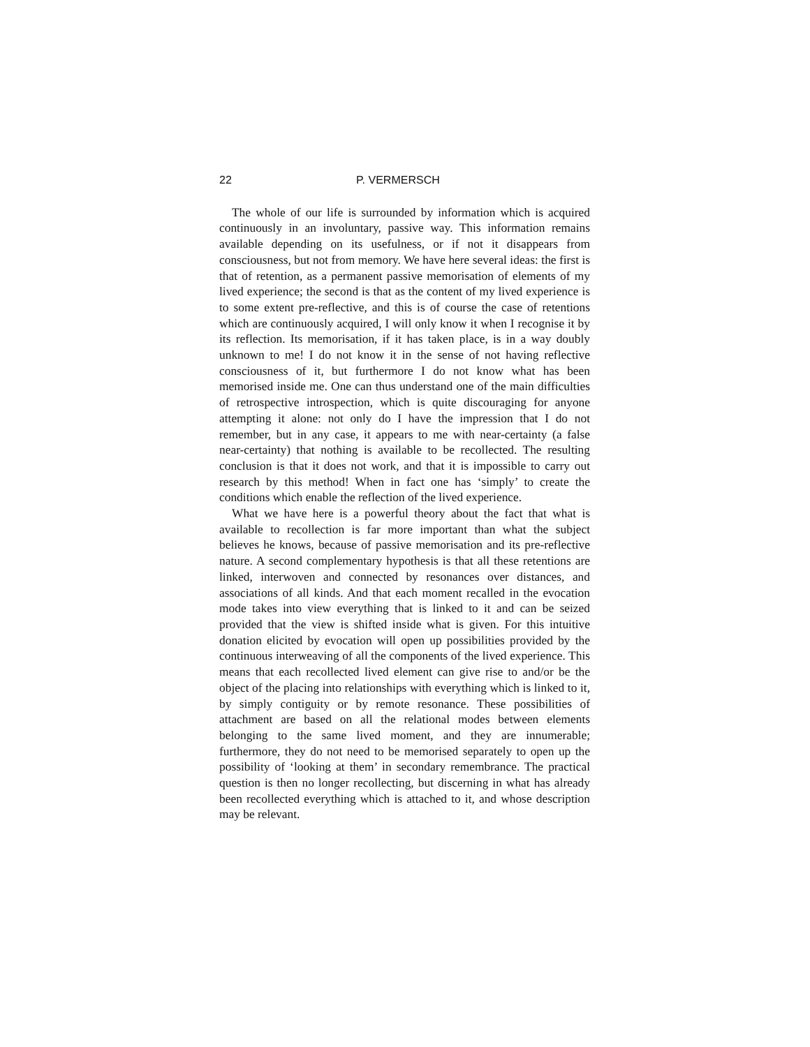22 P. VERMERSCH
The whole of our life is surrounded by information which is acquired continuously in an involuntary, passive way. This information remains available depending on its usefulness, or if not it disappears from consciousness, but not from memory. We have here several ideas: the first is that of retention, as a permanent passive memorisation of elements of my lived experience; the second is that as the content of my lived experience is to some extent pre-reflective, and this is of course the case of retentions which are continuously acquired, I will only know it when I recognise it by its reflection. Its memorisation, if it has taken place, is in a way doubly unknown to me! I do not know it in the sense of not having reflective consciousness of it, but furthermore I do not know what has been memorised inside me. One can thus understand one of the main difficulties of retrospective introspection, which is quite discouraging for anyone attempting it alone: not only do I have the impression that I do not remember, but in any case, it appears to me with near-certainty (a false near-certainty) that nothing is available to be recollected. The resulting conclusion is that it does not work, and that it is impossible to carry out research by this method! When in fact one has ‘simply’ to create the conditions which enable the reflection of the lived experience.
What we have here is a powerful theory about the fact that what is available to recollection is far more important than what the subject believes he knows, because of passive memorisation and its pre-reflective nature. A second complementary hypothesis is that all these retentions are linked, interwoven and connected by resonances over distances, and associations of all kinds. And that each moment recalled in the evocation mode takes into view everything that is linked to it and can be seized provided that the view is shifted inside what is given. For this intuitive donation elicited by evocation will open up possibilities provided by the continuous interweaving of all the components of the lived experience. This means that each recollected lived element can give rise to and/or be the object of the placing into relationships with everything which is linked to it, by simply contiguity or by remote resonance. These possibilities of attachment are based on all the relational modes between elements belonging to the same lived moment, and they are innumerable; furthermore, they do not need to be memorised separately to open up the possibility of ‘looking at them’ in secondary remembrance. The practical question is then no longer recollecting, but discerning in what has already been recollected everything which is attached to it, and whose description may be relevant.